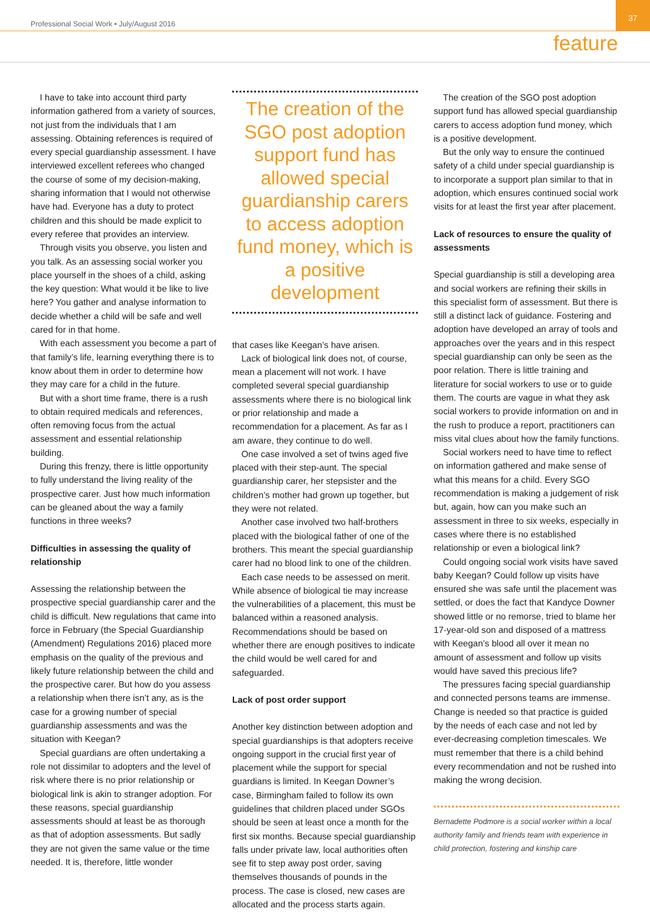Professional Social Work • July/August 2016
37
feature
I have to take into account third party information gathered from a variety of sources, not just from the individuals that I am assessing. Obtaining references is required of every special guardianship assessment. I have interviewed excellent referees who changed the course of some of my decision-making, sharing information that I would not otherwise have had. Everyone has a duty to protect children and this should be made explicit to every referee that provides an interview.
Through visits you observe, you listen and you talk. As an assessing social worker you place yourself in the shoes of a child, asking the key question: What would it be like to live here? You gather and analyse information to decide whether a child will be safe and well cared for in that home.
With each assessment you become a part of that family’s life, learning everything there is to know about them in order to determine how they may care for a child in the future.
But with a short time frame, there is a rush to obtain required medicals and references, often removing focus from the actual assessment and essential relationship building.
During this frenzy, there is little opportunity to fully understand the living reality of the prospective carer. Just how much information can be gleaned about the way a family functions in three weeks?
Difficulties in assessing the quality of relationship
Assessing the relationship between the prospective special guardianship carer and the child is difficult. New regulations that came into force in February (the Special Guardianship (Amendment) Regulations 2016) placed more emphasis on the quality of the previous and likely future relationship between the child and the prospective carer. But how do you assess a relationship when there isn’t any, as is the case for a growing number of special guardianship assessments and was the situation with Keegan?
Special guardians are often undertaking a role not dissimilar to adopters and the level of risk where there is no prior relationship or biological link is akin to stranger adoption. For these reasons, special guardianship assessments should at least be as thorough as that of adoption assessments. But sadly they are not given the same value or the time needed. It is, therefore, little wonder
The creation of the SGO post adoption support fund has allowed special guardianship carers to access adoption fund money, which is a positive development
that cases like Keegan’s have arisen.
Lack of biological link does not, of course, mean a placement will not work. I have completed several special guardianship assessments where there is no biological link or prior relationship and made a recommendation for a placement. As far as I am aware, they continue to do well.
One case involved a set of twins aged five placed with their step-aunt. The special guardianship carer, her stepsister and the children’s mother had grown up together, but they were not related.
Another case involved two half-brothers placed with the biological father of one of the brothers. This meant the special guardianship carer had no blood link to one of the children.
Each case needs to be assessed on merit. While absence of biological tie may increase the vulnerabilities of a placement, this must be balanced within a reasoned analysis. Recommendations should be based on whether there are enough positives to indicate the child would be well cared for and safeguarded.
Lack of post order support
Another key distinction between adoption and special guardianships is that adopters receive ongoing support in the crucial first year of placement while the support for special guardians is limited. In Keegan Downer’s case, Birmingham failed to follow its own guidelines that children placed under SGOs should be seen at least once a month for the first six months. Because special guardianship falls under private law, local authorities often see fit to step away post order, saving themselves thousands of pounds in the process. The case is closed, new cases are allocated and the process starts again.
The creation of the SGO post adoption support fund has allowed special guardianship carers to access adoption fund money, which is a positive development.
But the only way to ensure the continued safety of a child under special guardianship is to incorporate a support plan similar to that in adoption, which ensures continued social work visits for at least the first year after placement.
Lack of resources to ensure the quality of assessments
Special guardianship is still a developing area and social workers are refining their skills in this specialist form of assessment. But there is still a distinct lack of guidance. Fostering and adoption have developed an array of tools and approaches over the years and in this respect special guardianship can only be seen as the poor relation. There is little training and literature for social workers to use or to guide them. The courts are vague in what they ask social workers to provide information on and in the rush to produce a report, practitioners can miss vital clues about how the family functions.
Social workers need to have time to reflect on information gathered and make sense of what this means for a child. Every SGO recommendation is making a judgement of risk but, again, how can you make such an assessment in three to six weeks, especially in cases where there is no established relationship or even a biological link?
Could ongoing social work visits have saved baby Keegan? Could follow up visits have ensured she was safe until the placement was settled, or does the fact that Kandyce Downer showed little or no remorse, tried to blame her 17-year-old son and disposed of a mattress with Keegan’s blood all over it mean no amount of assessment and follow up visits would have saved this precious life?
The pressures facing special guardianship and connected persons teams are immense. Change is needed so that practice is guided by the needs of each case and not led by ever-decreasing completion timescales. We must remember that there is a child behind every recommendation and not be rushed into making the wrong decision.
Bernadette Podmore is a social worker within a local authority family and friends team with experience in child protection, fostering and kinship care